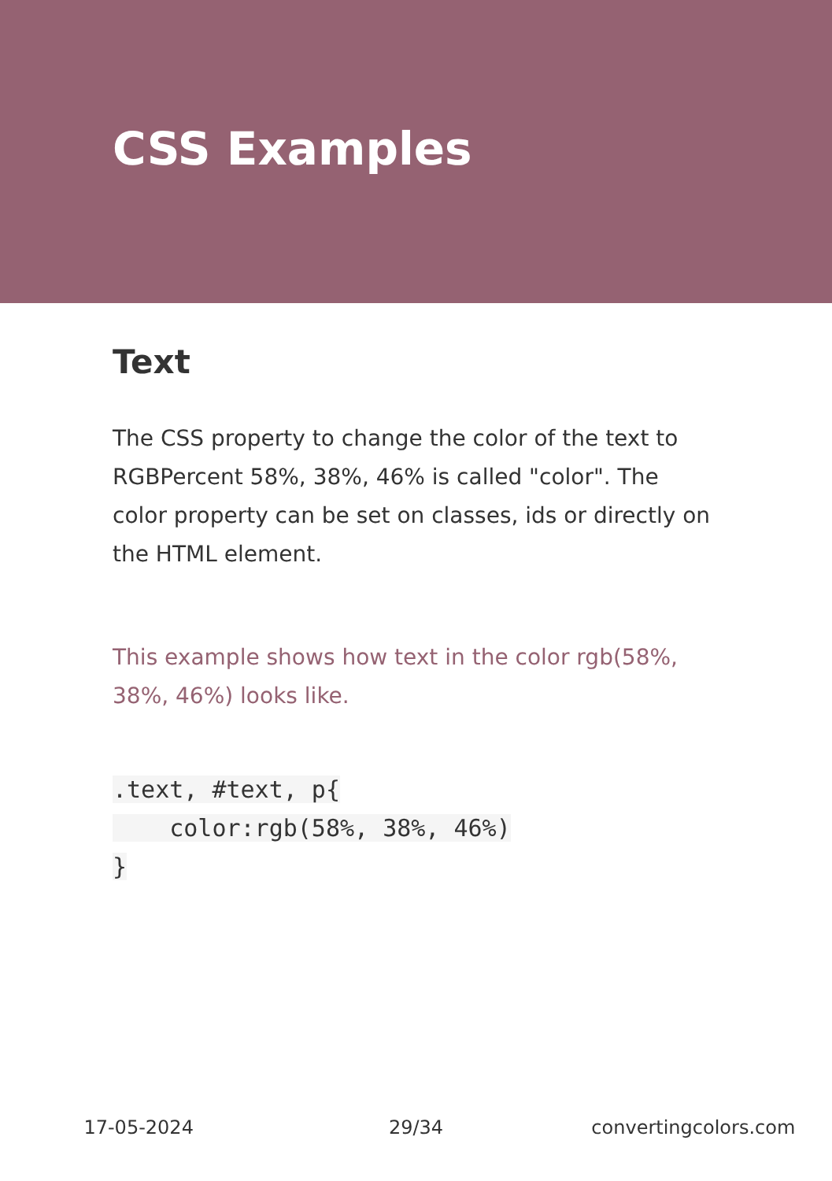CSS Examples
Text
The CSS property to change the color of the text to RGBPercent 58%, 38%, 46% is called "color". The color property can be set on classes, ids or directly on the HTML element.
This example shows how text in the color rgb(58%, 38%, 46%) looks like.
.text, #text, p{
    color:rgb(58%, 38%, 46%)
}
17-05-2024 29/34 convertingcolors.com